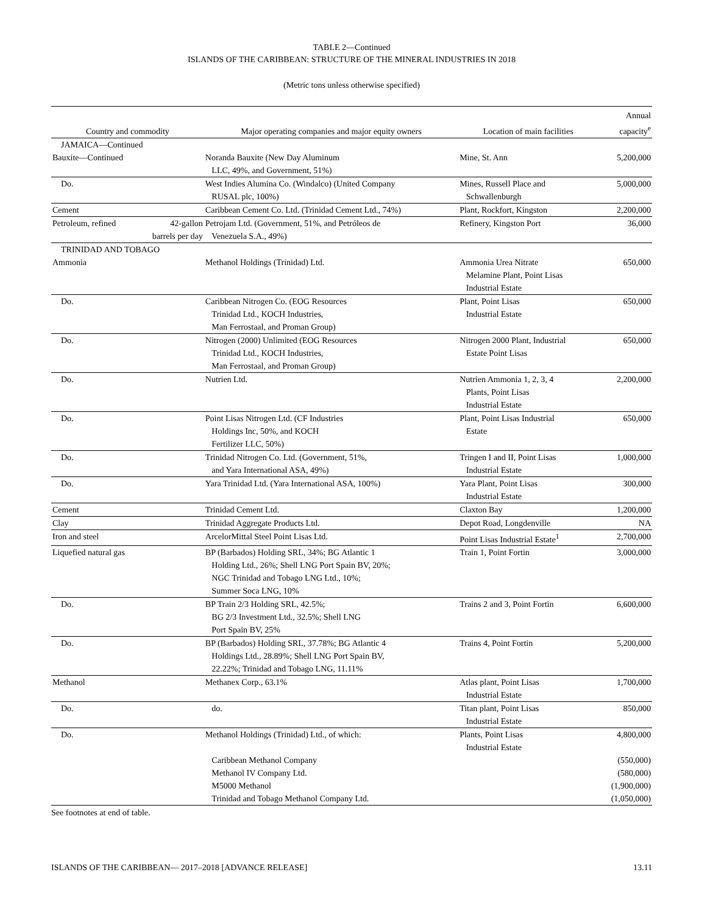TABLE 2—Continued
ISLANDS OF THE CARIBBEAN: STRUCTURE OF THE MINERAL INDUSTRIES IN 2018
(Metric tons unless otherwise specified)
| Country and commodity | | Major operating companies and major equity owners | Location of main facilities | Annual capacity<sup>e</sup> |
| --- | --- | --- | --- | --- |
| JAMAICA—Continued | | | | |
| Bauxite—Continued | | Noranda Bauxite (New Day Aluminum LLC, 49%, and Government, 51%) | Mine, St. Ann | 5,200,000 |
| Do. | | West Indies Alumina Co. (Windalco) (United Company RUSAL plc, 100%) | Mines, Russell Place and Schwallenburgh | 5,000,000 |
| Cement | | Caribbean Cement Co. Ltd. (Trinidad Cement Ltd., 74%) | Plant, Rockfort, Kingston | 2,200,000 |
| Petroleum, refined | 42-gallon barrels per day | Petrojam Ltd. (Government, 51%, and Petróleos de Venezuela S.A., 49%) | Refinery, Kingston Port | 36,000 |
| TRINIDAD AND TOBAGO | | | | |
| Ammonia | | Methanol Holdings (Trinidad) Ltd. | Ammonia Urea Nitrate Melamine Plant, Point Lisas Industrial Estate | 650,000 |
| Do. | | Caribbean Nitrogen Co. (EOG Resources Trinidad Ltd., KOCH Industries, Man Ferrostaal, and Proman Group) | Plant, Point Lisas Industrial Estate | 650,000 |
| Do. | | Nitrogen (2000) Unlimited (EOG Resources Trinidad Ltd., KOCH Industries, Man Ferrostaal, and Proman Group) | Nitrogen 2000 Plant, Industrial Estate Point Lisas | 650,000 |
| Do. | | Nutrien Ltd. | Nutrien Ammonia 1, 2, 3, 4 Plants, Point Lisas Industrial Estate | 2,200,000 |
| Do. | | Point Lisas Nitrogen Ltd. (CF Industries Holdings Inc, 50%, and KOCH Fertilizer LLC, 50%) | Plant, Point Lisas Industrial Estate | 650,000 |
| Do. | | Trinidad Nitrogen Co. Ltd. (Government, 51%, and Yara International ASA, 49%) | Tringen I and II, Point Lisas Industrial Estate | 1,000,000 |
| Do. | | Yara Trinidad Ltd. (Yara International ASA, 100%) | Yara Plant, Point Lisas Industrial Estate | 300,000 |
| Cement | | Trinidad Cement Ltd. | Claxton Bay | 1,200,000 |
| Clay | | Trinidad Aggregate Products Ltd. | Depot Road, Longdenville | NA |
| Iron and steel | | ArcelorMittal Steel Point Lisas Ltd. | Point Lisas Industrial Estate<sup>1</sup> | 2,700,000 |
| Liquefied natural gas | | BP (Barbados) Holding SRL, 34%; BG Atlantic 1 Holding Ltd., 26%; Shell LNG Port Spain BV, 20%; NGC Trinidad and Tobago LNG Ltd., 10%; Summer Soca LNG, 10% | Train 1, Point Fortin | 3,000,000 |
| Do. | | BP Train 2/3 Holding SRL, 42.5%; BG 2/3 Investment Ltd., 32.5%; Shell LNG Port Spain BV, 25% | Trains 2 and 3, Point Fortin | 6,600,000 |
| Do. | | BP (Barbados) Holding SRL, 37.78%; BG Atlantic 4 Holdings Ltd., 28.89%; Shell LNG Port Spain BV, 22.22%; Trinidad and Tobago LNG, 11.11% | Trains 4, Point Fortin | 5,200,000 |
| Methanol | | Methanex Corp., 63.1% | Atlas plant, Point Lisas Industrial Estate | 1,700,000 |
| Do. | | do. | Titan plant, Point Lisas Industrial Estate | 850,000 |
| Do. | | Methanol Holdings (Trinidad) Ltd., of which: | Plants, Point Lisas Industrial Estate | 4,800,000 |
| | | Caribbean Methanol Company | | (550,000) |
| | | Methanol IV Company Ltd. | | (580,000) |
| | | M5000 Methanol | | (1,900,000) |
| | | Trinidad and Tobago Methanol Company Ltd. | | (1,050,000) |
See footnotes at end of table.
ISLANDS OF THE CARIBBEAN— 2017–2018 [ADVANCE RELEASE] 13.11